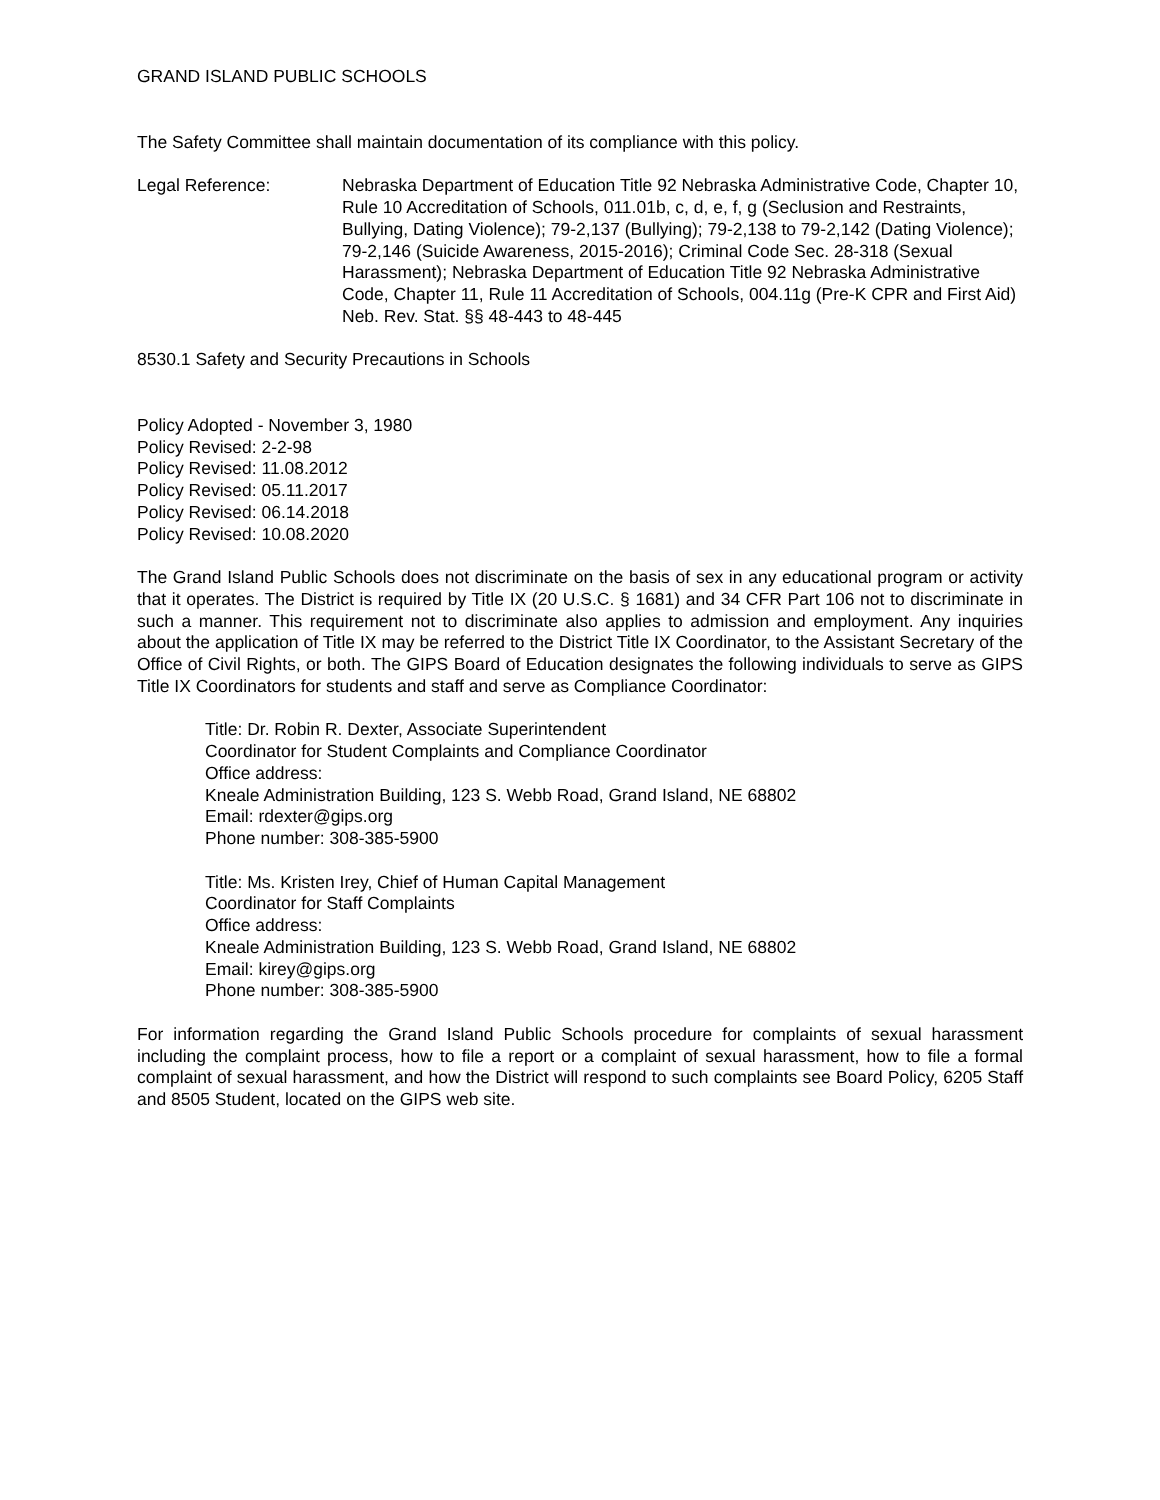GRAND ISLAND PUBLIC SCHOOLS
The Safety Committee shall maintain documentation of its compliance with this policy.
Legal Reference: Nebraska Department of Education Title 92 Nebraska Administrative Code, Chapter 10, Rule 10 Accreditation of Schools, 011.01b, c, d, e, f, g (Seclusion and Restraints, Bullying, Dating Violence); 79-2,137 (Bullying); 79-2,138 to 79-2,142 (Dating Violence); 79-2,146 (Suicide Awareness, 2015-2016); Criminal Code Sec. 28-318 (Sexual Harassment); Nebraska Department of Education Title 92 Nebraska Administrative Code, Chapter 11, Rule 11 Accreditation of Schools, 004.11g (Pre-K CPR and First Aid) Neb. Rev. Stat. §§ 48-443 to 48-445
8530.1 Safety and Security Precautions in Schools
Policy Adopted - November 3, 1980
Policy Revised: 2-2-98
Policy Revised: 11.08.2012
Policy Revised: 05.11.2017
Policy Revised: 06.14.2018
Policy Revised: 10.08.2020
The Grand Island Public Schools does not discriminate on the basis of sex in any educational program or activity that it operates. The District is required by Title IX (20 U.S.C. § 1681) and 34 CFR Part 106 not to discriminate in such a manner. This requirement not to discriminate also applies to admission and employment. Any inquiries about the application of Title IX may be referred to the District Title IX Coordinator, to the Assistant Secretary of the Office of Civil Rights, or both. The GIPS Board of Education designates the following individuals to serve as GIPS Title IX Coordinators for students and staff and serve as Compliance Coordinator:
Title: Dr. Robin R. Dexter, Associate Superintendent
Coordinator for Student Complaints and Compliance Coordinator
Office address:
Kneale Administration Building, 123 S. Webb Road, Grand Island, NE 68802
Email: rdexter@gips.org
Phone number: 308-385-5900
Title: Ms. Kristen Irey, Chief of Human Capital Management
Coordinator for Staff Complaints
Office address:
Kneale Administration Building, 123 S. Webb Road, Grand Island, NE 68802
Email: kirey@gips.org
Phone number: 308-385-5900
For information regarding the Grand Island Public Schools procedure for complaints of sexual harassment including the complaint process, how to file a report or a complaint of sexual harassment, how to file a formal complaint of sexual harassment, and how the District will respond to such complaints see Board Policy, 6205 Staff and 8505 Student, located on the GIPS web site.